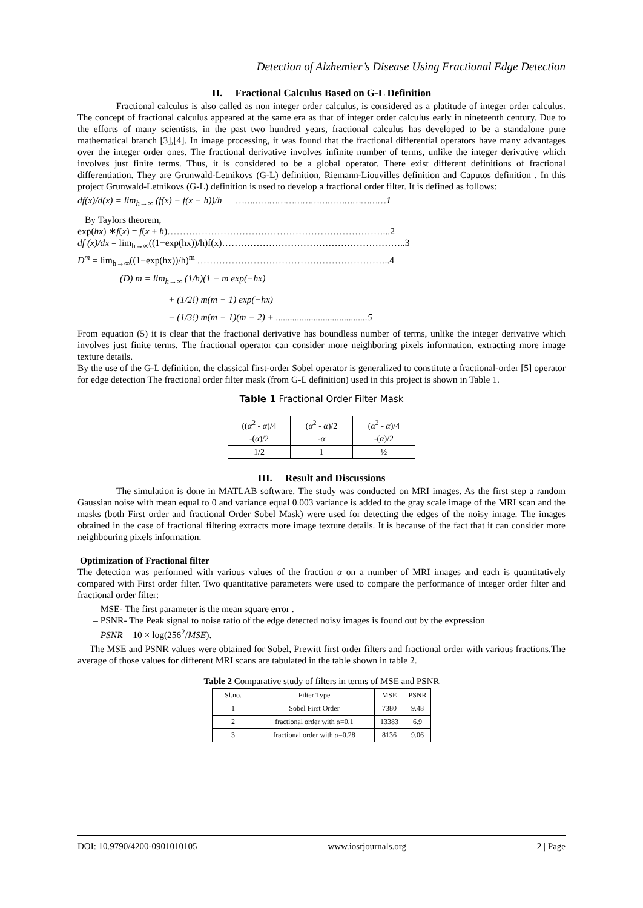Detection of Alzhemier’s Disease Using Fractional Edge Detection
II. Fractional Calculus Based on G-L Definition
Fractional calculus is also called as non integer order calculus, is considered as a platitude of integer order calculus. The concept of fractional calculus appeared at the same era as that of integer order calculus early in nineteenth century. Due to the efforts of many scientists, in the past two hundred years, fractional calculus has developed to be a standalone pure mathematical branch [3],[4]. In image processing, it was found that the fractional differential operators have many advantages over the integer order ones. The fractional derivative involves infinite number of terms, unlike the integer derivative which involves just finite terms. Thus, it is considered to be a global operator. There exist different definitions of fractional differentiation. They are Grunwald-Letnikovs (G-L) definition, Riemann-Liouvilles definition and Caputos definition . In this project Grunwald-Letnikovs (G-L) definition is used to develop a fractional order filter. It is defined as follows:
df(x)/d(x) = lim<sub>h→∞</sub> (f(x) − f(x − h))/h ………………………………………………1
By Taylors theorem,
exp(hx) ∗f(x) = f(x + h)……………………………………………………………...2
df (x)/dx = lim<sub>h→∞</sub>((1−exp(hx))/h)f(x)…………………………………………………..3
D<sup>m</sup> = lim<sub>h→∞</sub>((1−exp(hx))/h)<sup>m</sup> ……………………………………………………..4
(D) m = lim<sub>h→∞</sub> (1/h)(1 − m exp(−hx)
+ (1/2!) m(m − 1) exp(−hx)
− (1/3!) m(m − 1)(m − 2) + .......................................5
From equation (5) it is clear that the fractional derivative has boundless number of terms, unlike the integer derivative which involves just finite terms. The fractional operator can consider more neighboring pixels information, extracting more image texture details.
By the use of the G-L definition, the classical first-order Sobel operator is generalized to constitute a fractional-order [5] operator for edge detection The fractional order filter mask (from G-L definition) used in this project is shown in Table 1.
Table 1 Fractional Order Filter Mask
| (( α<sup>2</sup> - α )/4 | ( α<sup>2</sup> - α )/2 | ( α<sup>2</sup> - α )/4 |
| -( α )/2 | - α | -( α )/2 |
| 1/2 | 1 | ½ |
III. Result and Discussions
The simulation is done in MATLAB software. The study was conducted on MRI images. As the first step a random Gaussian noise with mean equal to 0 and variance equal 0.003 variance is added to the gray scale image of the MRI scan and the masks (both First order and fractional Order Sobel Mask) were used for detecting the edges of the noisy image. The images obtained in the case of fractional filtering extracts more image texture details. It is because of the fact that it can consider more neighbouring pixels information.
Optimization of Fractional filter
The detection was performed with various values of the fraction α on a number of MRI images and each is quantitatively compared with First order filter. Two quantitative parameters were used to compare the performance of integer order filter and fractional order filter:
– MSE- The first parameter is the mean square error .
– PSNR- The Peak signal to noise ratio of the edge detected noisy images is found out by the expression
PSNR = 10 × log(256<sup>2</sup>/MSE).
The MSE and PSNR values were obtained for Sobel, Prewitt first order filters and fractional order with various fractions.The average of those values for different MRI scans are tabulated in the table shown in table 2.
Table 2 Comparative study of filters in terms of MSE and PSNR
| Sl.no. | Filter Type | MSE | PSNR |
| --- | --- | --- | --- |
| 1 | Sobel First Order | 7380 | 9.48 |
| 2 | fractional order with α =0.1 | 13383 | 6.9 |
| 3 | fractional order with α =0.28 | 8136 | 9.06 |
DOI: 10.9790/4200-0901010105 www.iosrjournals.org 2 | Page